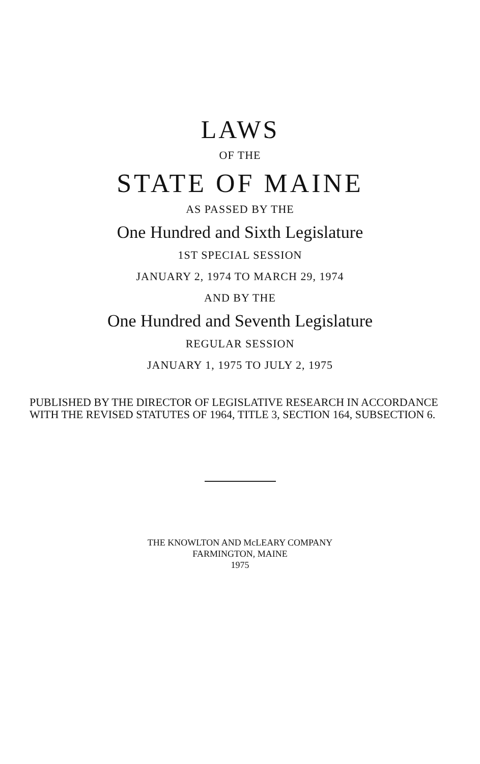LAWS
OF THE
STATE OF MAINE
AS PASSED BY THE
One Hundred and Sixth Legislature
1ST SPECIAL SESSION
JANUARY 2, 1974 TO MARCH 29, 1974
AND BY THE
One Hundred and Seventh Legislature
REGULAR SESSION
JANUARY 1, 1975 TO JULY 2, 1975
PUBLISHED BY THE DIRECTOR OF LEGISLATIVE RESEARCH IN ACCORDANCE WITH THE REVISED STATUTES OF 1964, TITLE 3, SECTION 164, SUBSECTION 6.
THE KNOWLTON AND McLEARY COMPANY
FARMINGTON, MAINE
1975